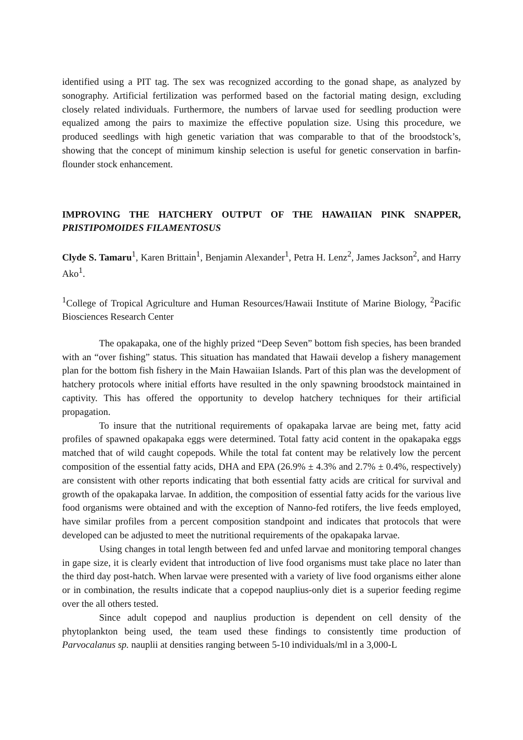identified using a PIT tag. The sex was recognized according to the gonad shape, as analyzed by sonography. Artificial fertilization was performed based on the factorial mating design, excluding closely related individuals. Furthermore, the numbers of larvae used for seedling production were equalized among the pairs to maximize the effective population size. Using this procedure, we produced seedlings with high genetic variation that was comparable to that of the broodstock’s, showing that the concept of minimum kinship selection is useful for genetic conservation in barfin-flounder stock enhancement.
IMPROVING THE HATCHERY OUTPUT OF THE HAWAIIAN PINK SNAPPER, PRISTIPOMOIDES FILAMENTOSUS
Clyde S. Tamaru<sup>1</sup>, Karen Brittain<sup>1</sup>, Benjamin Alexander<sup>1</sup>, Petra H. Lenz<sup>2</sup>, James Jackson<sup>2</sup>, and Harry Ako<sup>1</sup>.
<sup>1</sup> College of Tropical Agriculture and Human Resources/Hawaii Institute of Marine Biology, <sup>2</sup>Pacific Biosciences Research Center
The opakapaka, one of the highly prized “Deep Seven” bottom fish species, has been branded with an “over fishing” status. This situation has mandated that Hawaii develop a fishery management plan for the bottom fish fishery in the Main Hawaiian Islands. Part of this plan was the development of hatchery protocols where initial efforts have resulted in the only spawning broodstock maintained in captivity. This has offered the opportunity to develop hatchery techniques for their artificial propagation.
To insure that the nutritional requirements of opakapaka larvae are being met, fatty acid profiles of spawned opakapaka eggs were determined. Total fatty acid content in the opakapaka eggs matched that of wild caught copepods. While the total fat content may be relatively low the percent composition of the essential fatty acids, DHA and EPA (26.9% ± 4.3% and 2.7% ± 0.4%, respectively) are consistent with other reports indicating that both essential fatty acids are critical for survival and growth of the opakapaka larvae. In addition, the composition of essential fatty acids for the various live food organisms were obtained and with the exception of Nanno-fed rotifers, the live feeds employed, have similar profiles from a percent composition standpoint and indicates that protocols that were developed can be adjusted to meet the nutritional requirements of the opakapaka larvae.
Using changes in total length between fed and unfed larvae and monitoring temporal changes in gape size, it is clearly evident that introduction of live food organisms must take place no later than the third day post-hatch. When larvae were presented with a variety of live food organisms either alone or in combination, the results indicate that a copepod nauplius-only diet is a superior feeding regime over the all others tested.
Since adult copepod and nauplius production is dependent on cell density of the phytoplankton being used, the team used these findings to consistently time production of Parvocalanus sp. nauplii at densities ranging between 5-10 individuals/ml in a 3,000-L